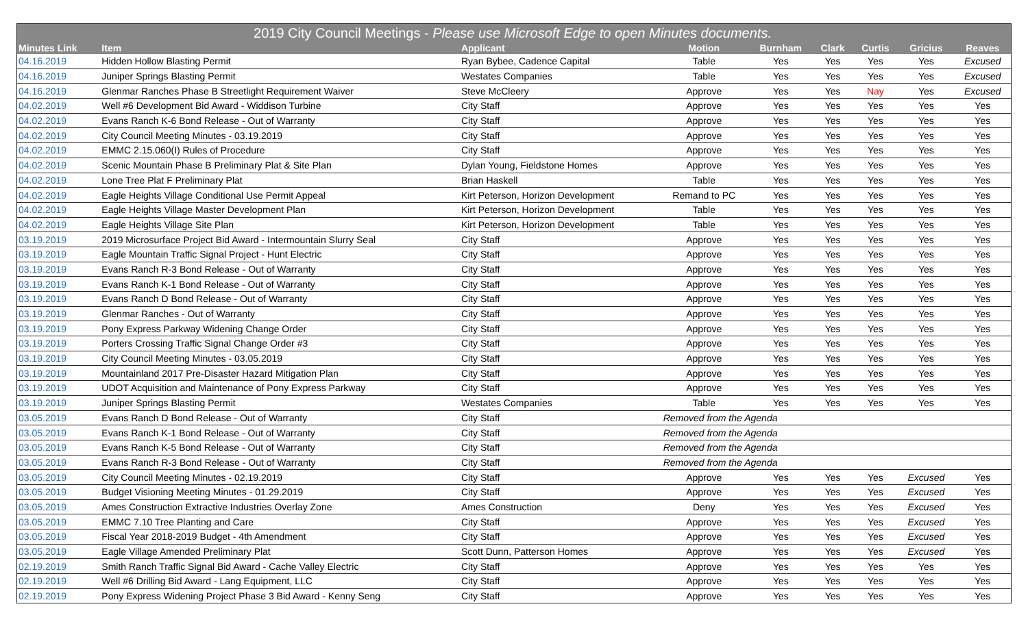| 2019 City Council Meetings - Please use Microsoft Edge to open Minutes documents. | | | | | | | | |
| --- | --- | --- | --- | --- | --- | --- | --- | --- |
| Minutes Link | Item | Applicant | Motion | Burnham | Clark | Curtis | Gricius | Reaves |
| 04.16.2019 | Hidden Hollow Blasting Permit | Ryan Bybee, Cadence Capital | Table | Yes | Yes | Yes | Yes | Excused |
| 04.16.2019 | Juniper Springs Blasting Permit | Westates Companies | Table | Yes | Yes | Yes | Yes | Excused |
| 04.16.2019 | Glenmar Ranches Phase B Streetlight Requirement Waiver | Steve McCleery | Approve | Yes | Yes | Nay | Yes | Excused |
| 04.02.2019 | Well #6 Development Bid Award - Widdison Turbine | City Staff | Approve | Yes | Yes | Yes | Yes | Yes |
| 04.02.2019 | Evans Ranch K-6 Bond Release - Out of Warranty | City Staff | Approve | Yes | Yes | Yes | Yes | Yes |
| 04.02.2019 | City Council Meeting Minutes - 03.19.2019 | City Staff | Approve | Yes | Yes | Yes | Yes | Yes |
| 04.02.2019 | EMMC 2.15.060(I) Rules of Procedure | City Staff | Approve | Yes | Yes | Yes | Yes | Yes |
| 04.02.2019 | Scenic Mountain Phase B Preliminary Plat & Site Plan | Dylan Young, Fieldstone Homes | Approve | Yes | Yes | Yes | Yes | Yes |
| 04.02.2019 | Lone Tree Plat F Preliminary Plat | Brian Haskell | Table | Yes | Yes | Yes | Yes | Yes |
| 04.02.2019 | Eagle Heights Village Conditional Use Permit Appeal | Kirt Peterson, Horizon Development | Remand to PC | Yes | Yes | Yes | Yes | Yes |
| 04.02.2019 | Eagle Heights Village Master Development Plan | Kirt Peterson, Horizon Development | Table | Yes | Yes | Yes | Yes | Yes |
| 04.02.2019 | Eagle Heights Village Site Plan | Kirt Peterson, Horizon Development | Table | Yes | Yes | Yes | Yes | Yes |
| 03.19.2019 | 2019 Microsurface Project Bid Award - Intermountain Slurry Seal | City Staff | Approve | Yes | Yes | Yes | Yes | Yes |
| 03.19.2019 | Eagle Mountain Traffic Signal Project - Hunt Electric | City Staff | Approve | Yes | Yes | Yes | Yes | Yes |
| 03.19.2019 | Evans Ranch R-3 Bond Release - Out of Warranty | City Staff | Approve | Yes | Yes | Yes | Yes | Yes |
| 03.19.2019 | Evans Ranch K-1 Bond Release - Out of Warranty | City Staff | Approve | Yes | Yes | Yes | Yes | Yes |
| 03.19.2019 | Evans Ranch D Bond Release - Out of Warranty | City Staff | Approve | Yes | Yes | Yes | Yes | Yes |
| 03.19.2019 | Glenmar Ranches - Out of Warranty | City Staff | Approve | Yes | Yes | Yes | Yes | Yes |
| 03.19.2019 | Pony Express Parkway Widening Change Order | City Staff | Approve | Yes | Yes | Yes | Yes | Yes |
| 03.19.2019 | Porters Crossing Traffic Signal Change Order #3 | City Staff | Approve | Yes | Yes | Yes | Yes | Yes |
| 03.19.2019 | City Council Meeting Minutes - 03.05.2019 | City Staff | Approve | Yes | Yes | Yes | Yes | Yes |
| 03.19.2019 | Mountainland 2017 Pre-Disaster Hazard Mitigation Plan | City Staff | Approve | Yes | Yes | Yes | Yes | Yes |
| 03.19.2019 | UDOT Acquisition and Maintenance of Pony Express Parkway | City Staff | Approve | Yes | Yes | Yes | Yes | Yes |
| 03.19.2019 | Juniper Springs Blasting Permit | Westates Companies | Table | Yes | Yes | Yes | Yes | Yes |
| 03.05.2019 | Evans Ranch D Bond Release - Out of Warranty | City Staff | Removed from the Agenda | | | | | |
| 03.05.2019 | Evans Ranch K-1 Bond Release - Out of Warranty | City Staff | Removed from the Agenda | | | | | |
| 03.05.2019 | Evans Ranch K-5 Bond Release - Out of Warranty | City Staff | Removed from the Agenda | | | | | |
| 03.05.2019 | Evans Ranch R-3 Bond Release - Out of Warranty | City Staff | Removed from the Agenda | | | | | |
| 03.05.2019 | City Council Meeting Minutes - 02.19.2019 | City Staff | Approve | Yes | Yes | Yes | Excused | Yes |
| 03.05.2019 | Budget Visioning Meeting Minutes - 01.29.2019 | City Staff | Approve | Yes | Yes | Yes | Excused | Yes |
| 03.05.2019 | Ames Construction Extractive Industries Overlay Zone | Ames Construction | Deny | Yes | Yes | Yes | Excused | Yes |
| 03.05.2019 | EMMC 7.10 Tree Planting and Care | City Staff | Approve | Yes | Yes | Yes | Excused | Yes |
| 03.05.2019 | Fiscal Year 2018-2019 Budget - 4th Amendment | City Staff | Approve | Yes | Yes | Yes | Excused | Yes |
| 03.05.2019 | Eagle Village Amended Preliminary Plat | Scott Dunn, Patterson Homes | Approve | Yes | Yes | Yes | Excused | Yes |
| 02.19.2019 | Smith Ranch Traffic Signal Bid Award - Cache Valley Electric | City Staff | Approve | Yes | Yes | Yes | Yes | Yes |
| 02.19.2019 | Well #6 Drilling Bid Award - Lang Equipment, LLC | City Staff | Approve | Yes | Yes | Yes | Yes | Yes |
| 02.19.2019 | Pony Express Widening Project Phase 3 Bid Award - Kenny Seng | City Staff | Approve | Yes | Yes | Yes | Yes | Yes |